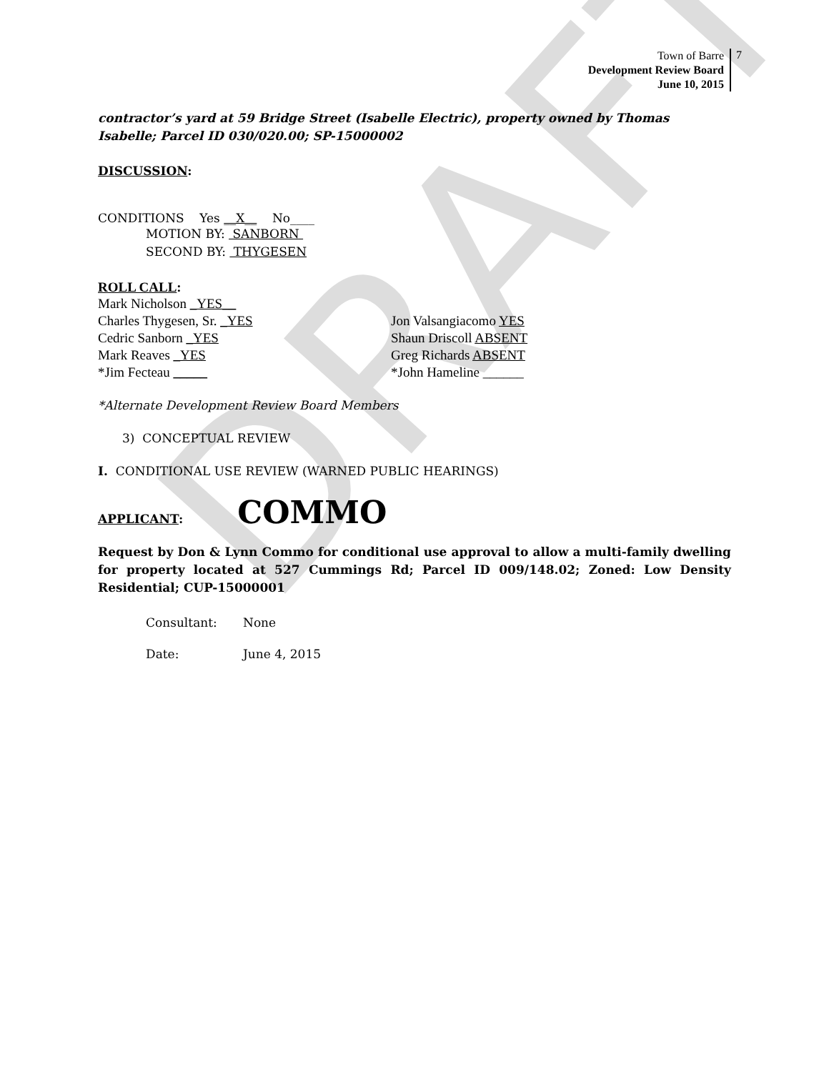DRAFT
Town of Barre
Development Review Board
June 10, 2015
7
contractor’s yard at 59 Bridge Street (Isabelle Electric), property owned by Thomas Isabelle; Parcel ID 030/020.00; SP-15000002
DISCUSSION:
CONDITIONS Yes __X__ No____
MOTION BY: SANBORN
SECOND BY: THYGESEN
ROLL CALL:
Mark Nicholson _YES__
Charles Thygesen, Sr. _YES
Cedric Sanborn _YES
Mark Reaves _YES
*Jim Fecteau _____
Jon Valsangiacomo YES
Shaun Driscoll ABSENT
Greg Richards ABSENT
*John Hameline ______
*Alternate Development Review Board Members
3) CONCEPTUAL REVIEW
I. CONDITIONAL USE REVIEW (WARNED PUBLIC HEARINGS)
APPLICANT: COMMO
Request by Don & Lynn Commo for conditional use approval to allow a multi-family dwelling for property located at 527 Cummings Rd; Parcel ID 009/148.02; Zoned: Low Density Residential; CUP-15000001
Consultant: None
Date: June 4, 2015